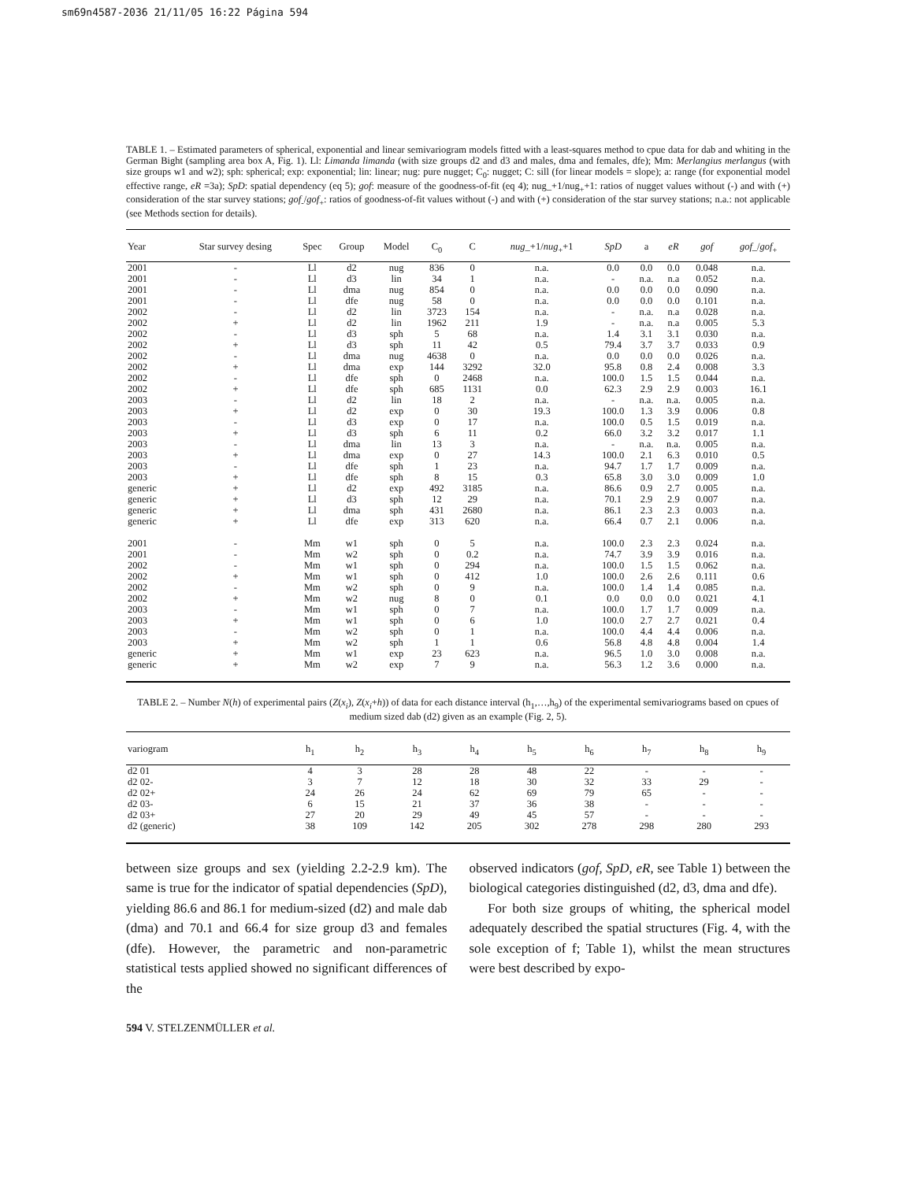sm69n4587-2036 21/11/05 16:22 Página 594
TABLE 1. – Estimated parameters of spherical, exponential and linear semivariogram models fitted with a least-squares method to cpue data for dab and whiting in the German Bight (sampling area box A, Fig. 1). Ll: Limanda limanda (with size groups d2 and d3 and males, dma and females, dfe); Mm: Merlangius merlangus (with size groups w1 and w2); sph: spherical; exp: exponential; lin: linear; nug: pure nugget; C<sub>0</sub>: nugget; C: sill (for linear models = slope); a: range (for exponential model effective range, eR =3a); SpD: spatial dependency (eq 5); gof: measure of the goodness-of-fit (eq 4); nug_+1/nug<sub>+</sub>+1: ratios of nugget values without (-) and with (+) consideration of the star survey stations; gof<sub>-</sub>/gof<sub>+</sub>: ratios of goodness-of-fit values without (-) and with (+) consideration of the star survey stations; n.a.: not applicable (see Methods section for details).
| Year | Star survey desing | Spec | Group | Model | C<sub>0</sub> | C | nug _+1/ nug<sub>+</sub>+1 | SpD | a | eR | gof | gof _/ gof<sub>+</sub> |
| --- | --- | --- | --- | --- | --- | --- | --- | --- | --- | --- | --- | --- |
| 2001 | - | Ll | d2 | nug | 836 | 0 | n.a. | 0.0 | 0.0 | 0.0 | 0.048 | n.a. |
| 2001 | - | Ll | d3 | lin | 34 | 1 | n.a. | - | n.a. | n.a | 0.052 | n.a. |
| 2001 | - | Ll | dma | nug | 854 | 0 | n.a. | 0.0 | 0.0 | 0.0 | 0.090 | n.a. |
| 2001 | - | Ll | dfe | nug | 58 | 0 | n.a. | 0.0 | 0.0 | 0.0 | 0.101 | n.a. |
| 2002 | - | Ll | d2 | lin | 3723 | 154 | n.a. | - | n.a. | n.a | 0.028 | n.a. |
| 2002 | + | Ll | d2 | lin | 1962 | 211 | 1.9 | - | n.a. | n.a | 0.005 | 5.3 |
| 2002 | - | Ll | d3 | sph | 5 | 68 | n.a. | 1.4 | 3.1 | 3.1 | 0.030 | n.a. |
| 2002 | + | Ll | d3 | sph | 11 | 42 | 0.5 | 79.4 | 3.7 | 3.7 | 0.033 | 0.9 |
| 2002 | - | Ll | dma | nug | 4638 | 0 | n.a. | 0.0 | 0.0 | 0.0 | 0.026 | n.a. |
| 2002 | + | Ll | dma | exp | 144 | 3292 | 32.0 | 95.8 | 0.8 | 2.4 | 0.008 | 3.3 |
| 2002 | - | Ll | dfe | sph | 0 | 2468 | n.a. | 100.0 | 1.5 | 1.5 | 0.044 | n.a. |
| 2002 | + | Ll | dfe | sph | 685 | 1131 | 0.0 | 62.3 | 2.9 | 2.9 | 0.003 | 16.1 |
| 2003 | - | Ll | d2 | lin | 18 | 2 | n.a. | - | n.a. | n.a. | 0.005 | n.a. |
| 2003 | + | Ll | d2 | exp | 0 | 30 | 19.3 | 100.0 | 1.3 | 3.9 | 0.006 | 0.8 |
| 2003 | - | Ll | d3 | exp | 0 | 17 | n.a. | 100.0 | 0.5 | 1.5 | 0.019 | n.a. |
| 2003 | + | Ll | d3 | sph | 6 | 11 | 0.2 | 66.0 | 3.2 | 3.2 | 0.017 | 1.1 |
| 2003 | - | Ll | dma | lin | 13 | 3 | n.a. | - | n.a. | n.a. | 0.005 | n.a. |
| 2003 | + | Ll | dma | exp | 0 | 27 | 14.3 | 100.0 | 2.1 | 6.3 | 0.010 | 0.5 |
| 2003 | - | Ll | dfe | sph | 1 | 23 | n.a. | 94.7 | 1.7 | 1.7 | 0.009 | n.a. |
| 2003 | + | Ll | dfe | sph | 8 | 15 | 0.3 | 65.8 | 3.0 | 3.0 | 0.009 | 1.0 |
| generic | + | Ll | d2 | exp | 492 | 3185 | n.a. | 86.6 | 0.9 | 2.7 | 0.005 | n.a. |
| generic | + | Ll | d3 | sph | 12 | 29 | n.a. | 70.1 | 2.9 | 2.9 | 0.007 | n.a. |
| generic | + | Ll | dma | sph | 431 | 2680 | n.a. | 86.1 | 2.3 | 2.3 | 0.003 | n.a. |
| generic | + | Ll | dfe | exp | 313 | 620 | n.a. | 66.4 | 0.7 | 2.1 | 0.006 | n.a. |
| 2001 | - | Mm | w1 | sph | 0 | 5 | n.a. | 100.0 | 2.3 | 2.3 | 0.024 | n.a. |
| 2001 | - | Mm | w2 | sph | 0 | 0.2 | n.a. | 74.7 | 3.9 | 3.9 | 0.016 | n.a. |
| 2002 | - | Mm | w1 | sph | 0 | 294 | n.a. | 100.0 | 1.5 | 1.5 | 0.062 | n.a. |
| 2002 | + | Mm | w1 | sph | 0 | 412 | 1.0 | 100.0 | 2.6 | 2.6 | 0.111 | 0.6 |
| 2002 | - | Mm | w2 | sph | 0 | 9 | n.a. | 100.0 | 1.4 | 1.4 | 0.085 | n.a. |
| 2002 | + | Mm | w2 | nug | 8 | 0 | 0.1 | 0.0 | 0.0 | 0.0 | 0.021 | 4.1 |
| 2003 | - | Mm | w1 | sph | 0 | 7 | n.a. | 100.0 | 1.7 | 1.7 | 0.009 | n.a. |
| 2003 | + | Mm | w1 | sph | 0 | 6 | 1.0 | 100.0 | 2.7 | 2.7 | 0.021 | 0.4 |
| 2003 | - | Mm | w2 | sph | 0 | 1 | n.a. | 100.0 | 4.4 | 4.4 | 0.006 | n.a. |
| 2003 | + | Mm | w2 | sph | 1 | 1 | 0.6 | 56.8 | 4.8 | 4.8 | 0.004 | 1.4 |
| generic | + | Mm | w1 | exp | 23 | 623 | n.a. | 96.5 | 1.0 | 3.0 | 0.008 | n.a. |
| generic | + | Mm | w2 | exp | 7 | 9 | n.a. | 56.3 | 1.2 | 3.6 | 0.000 | n.a. |
TABLE 2. – Number N(h) of experimental pairs (Z(x<sub>i</sub>), Z(x<sub>i</sub>+h)) of data for each distance interval (h<sub>1</sub>,…,h<sub>9</sub>) of the experimental semivariograms based on cpues of medium sized dab (d2) given as an example (Fig. 2, 5).
| variogram | h<sub>1</sub> | h<sub>2</sub> | h<sub>3</sub> | h<sub>4</sub> | h<sub>5</sub> | h<sub>6</sub> | h<sub>7</sub> | h<sub>8</sub> | h<sub>9</sub> |
| --- | --- | --- | --- | --- | --- | --- | --- | --- | --- |
| d2 01 | 4 | 3 | 28 | 28 | 48 | 22 | - | - | - |
| d2 02- | 3 | 7 | 12 | 18 | 30 | 32 | 33 | 29 | - |
| d2 02+ | 24 | 26 | 24 | 62 | 69 | 79 | 65 | - | - |
| d2 03- | 6 | 15 | 21 | 37 | 36 | 38 | - | - | - |
| d2 03+ | 27 | 20 | 29 | 49 | 45 | 57 | - | - | - |
| d2 (generic) | 38 | 109 | 142 | 205 | 302 | 278 | 298 | 280 | 293 |
between size groups and sex (yielding 2.2-2.9 km). The same is true for the indicator of spatial dependencies (SpD), yielding 86.6 and 86.1 for medium-sized (d2) and male dab (dma) and 70.1 and 66.4 for size group d3 and females (dfe). However, the parametric and non-parametric statistical tests applied showed no significant differences of the
observed indicators (gof, SpD, eR, see Table 1) between the biological categories distinguished (d2, d3, dma and dfe).
For both size groups of whiting, the spherical model adequately described the spatial structures (Fig. 4, with the sole exception of f; Table 1), whilst the mean structures were best described by expo-
594 V. STELZENMÜLLER et al.